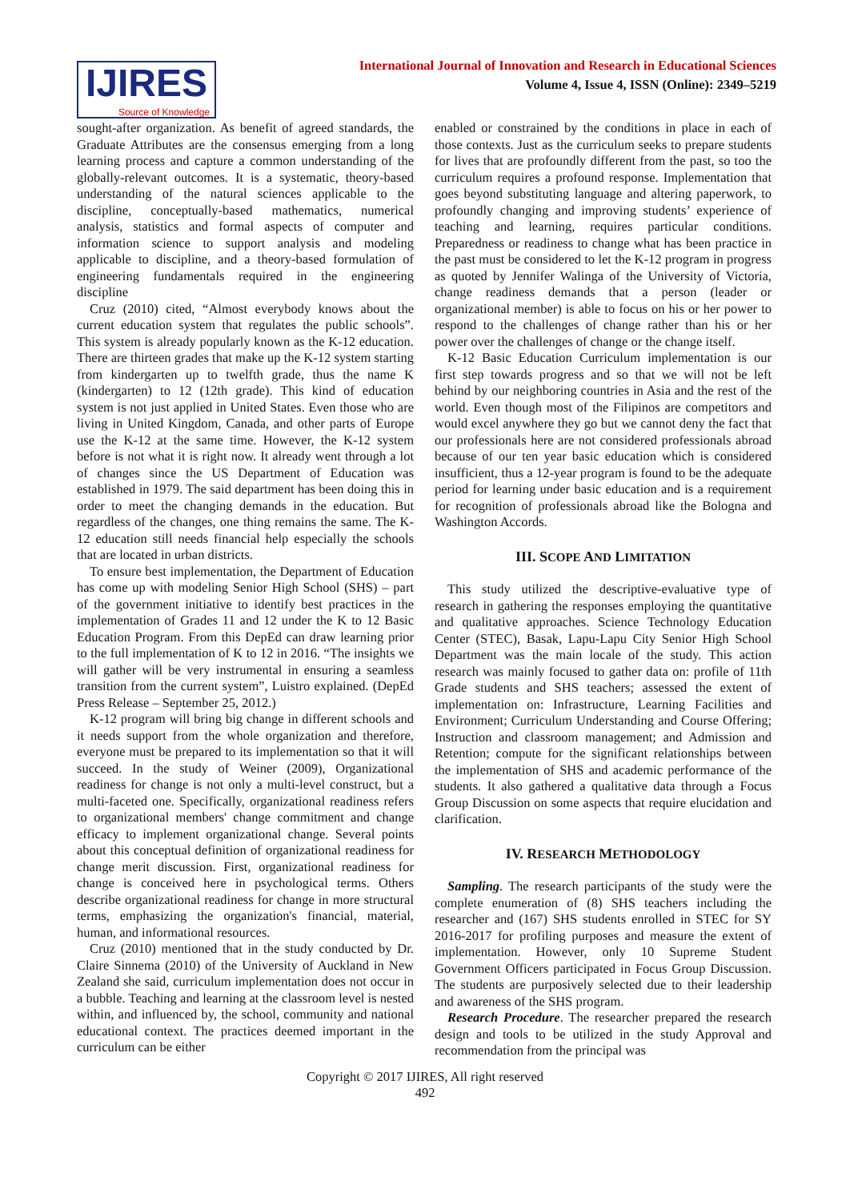IJIRES
Source of Knowledge
International Journal of Innovation and Research in Educational Sciences
Volume 4, Issue 4, ISSN (Online): 2349–5219
sought-after organization. As benefit of agreed standards, the Graduate Attributes are the consensus emerging from a long learning process and capture a common understanding of the globally-relevant outcomes. It is a systematic, theory-based understanding of the natural sciences applicable to the discipline, conceptually-based mathematics, numerical analysis, statistics and formal aspects of computer and information science to support analysis and modeling applicable to discipline, and a theory-based formulation of engineering fundamentals required in the engineering discipline
Cruz (2010) cited, “Almost everybody knows about the current education system that regulates the public schools”. This system is already popularly known as the K-12 education. There are thirteen grades that make up the K-12 system starting from kindergarten up to twelfth grade, thus the name K (kindergarten) to 12 (12th grade). This kind of education system is not just applied in United States. Even those who are living in United Kingdom, Canada, and other parts of Europe use the K-12 at the same time. However, the K-12 system before is not what it is right now. It already went through a lot of changes since the US Department of Education was established in 1979. The said department has been doing this in order to meet the changing demands in the education. But regardless of the changes, one thing remains the same. The K-12 education still needs financial help especially the schools that are located in urban districts.
To ensure best implementation, the Department of Education has come up with modeling Senior High School (SHS) – part of the government initiative to identify best practices in the implementation of Grades 11 and 12 under the K to 12 Basic Education Program. From this DepEd can draw learning prior to the full implementation of K to 12 in 2016. “The insights we will gather will be very instrumental in ensuring a seamless transition from the current system”, Luistro explained. (DepEd Press Release – September 25, 2012.)
K-12 program will bring big change in different schools and it needs support from the whole organization and therefore, everyone must be prepared to its implementation so that it will succeed. In the study of Weiner (2009), Organizational readiness for change is not only a multi-level construct, but a multi-faceted one. Specifically, organizational readiness refers to organizational members' change commitment and change efficacy to implement organizational change. Several points about this conceptual definition of organizational readiness for change merit discussion. First, organizational readiness for change is conceived here in psychological terms. Others describe organizational readiness for change in more structural terms, emphasizing the organization's financial, material, human, and informational resources.
Cruz (2010) mentioned that in the study conducted by Dr. Claire Sinnema (2010) of the University of Auckland in New Zealand she said, curriculum implementation does not occur in a bubble. Teaching and learning at the classroom level is nested within, and influenced by, the school, community and national educational context. The practices deemed important in the curriculum can be either
enabled or constrained by the conditions in place in each of those contexts. Just as the curriculum seeks to prepare students for lives that are profoundly different from the past, so too the curriculum requires a profound response. Implementation that goes beyond substituting language and altering paperwork, to profoundly changing and improving students’ experience of teaching and learning, requires particular conditions. Preparedness or readiness to change what has been practice in the past must be considered to let the K-12 program in progress as quoted by Jennifer Walinga of the University of Victoria, change readiness demands that a person (leader or organizational member) is able to focus on his or her power to respond to the challenges of change rather than his or her power over the challenges of change or the change itself.
K-12 Basic Education Curriculum implementation is our first step towards progress and so that we will not be left behind by our neighboring countries in Asia and the rest of the world. Even though most of the Filipinos are competitors and would excel anywhere they go but we cannot deny the fact that our professionals here are not considered professionals abroad because of our ten year basic education which is considered insufficient, thus a 12-year program is found to be the adequate period for learning under basic education and is a requirement for recognition of professionals abroad like the Bologna and Washington Accords.
III. SCOPE AND LIMITATION
This study utilized the descriptive-evaluative type of research in gathering the responses employing the quantitative and qualitative approaches. Science Technology Education Center (STEC), Basak, Lapu-Lapu City Senior High School Department was the main locale of the study. This action research was mainly focused to gather data on: profile of 11th Grade students and SHS teachers; assessed the extent of implementation on: Infrastructure, Learning Facilities and Environment; Curriculum Understanding and Course Offering; Instruction and classroom management; and Admission and Retention; compute for the significant relationships between the implementation of SHS and academic performance of the students. It also gathered a qualitative data through a Focus Group Discussion on some aspects that require elucidation and clarification.
IV. RESEARCH METHODOLOGY
Sampling. The research participants of the study were the complete enumeration of (8) SHS teachers including the researcher and (167) SHS students enrolled in STEC for SY 2016-2017 for profiling purposes and measure the extent of implementation. However, only 10 Supreme Student Government Officers participated in Focus Group Discussion. The students are purposively selected due to their leadership and awareness of the SHS program.
Research Procedure. The researcher prepared the research design and tools to be utilized in the study Approval and recommendation from the principal was
Copyright © 2017 IJIRES, All right reserved
492